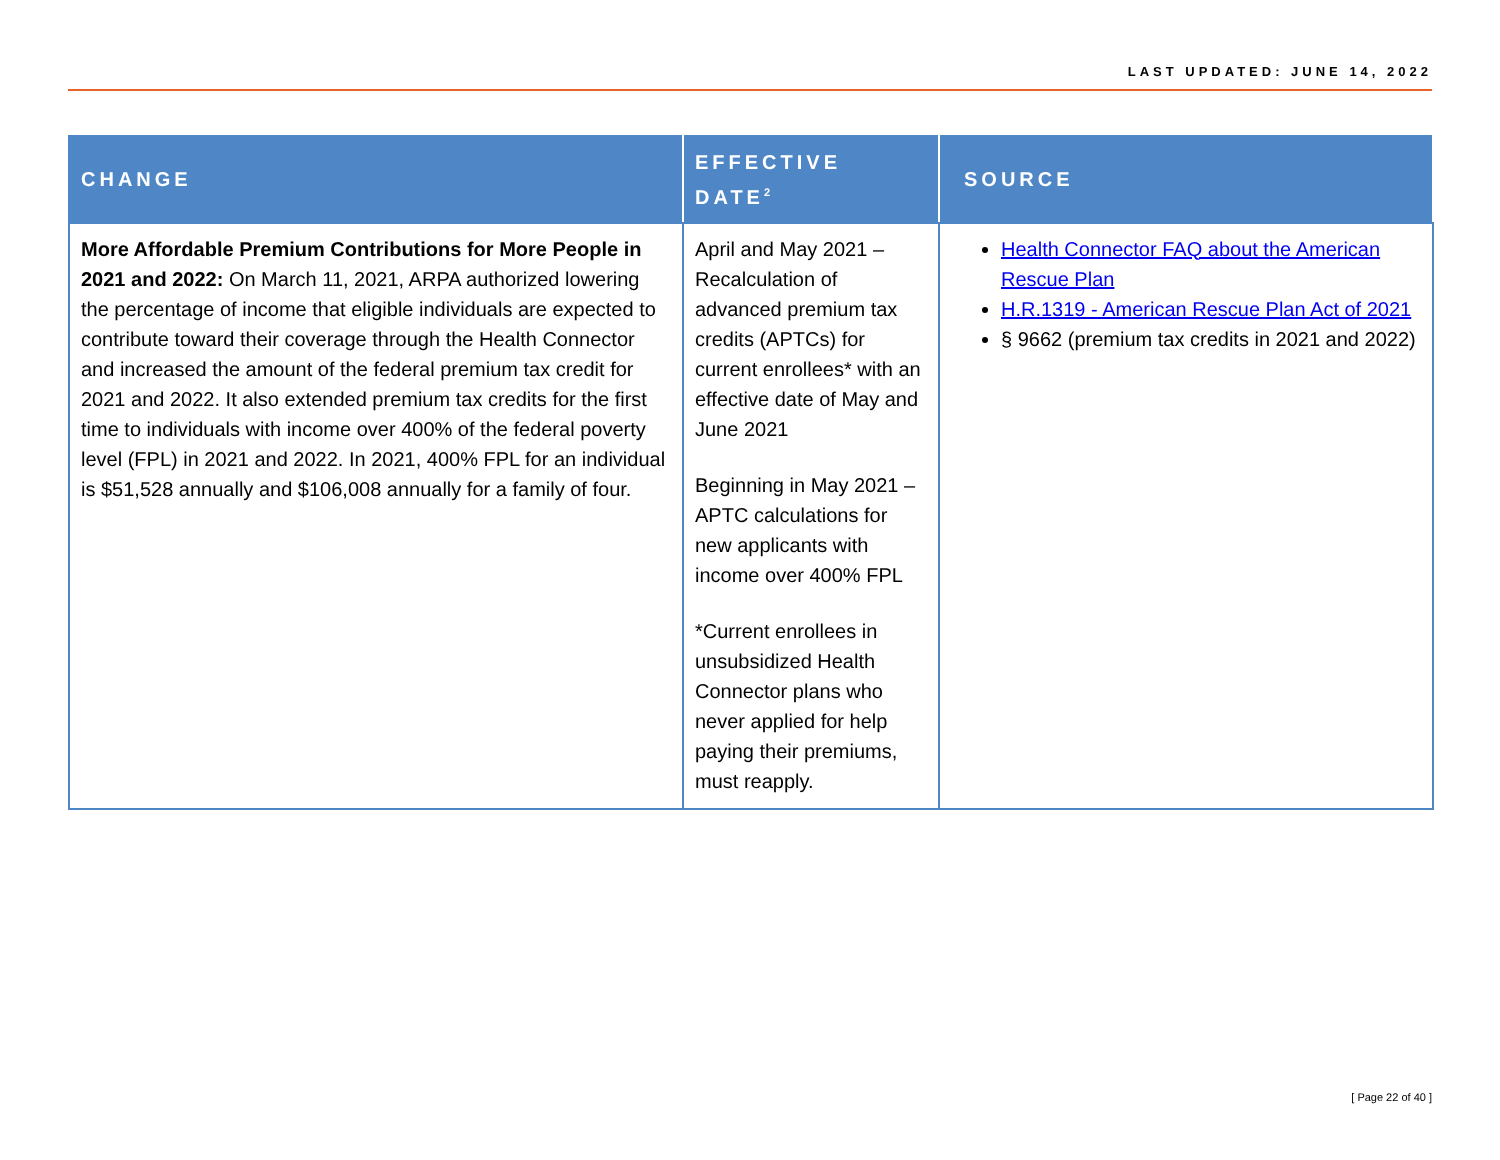LAST UPDATED: JUNE 14, 2022
| CHANGE | EFFECTIVE DATE<sup>2</sup> | SOURCE |
| --- | --- | --- |
| More Affordable Premium Contributions for More People in 2021 and 2022: On March 11, 2021, ARPA authorized lowering the percentage of income that eligible individuals are expected to contribute toward their coverage through the Health Connector and increased the amount of the federal premium tax credit for 2021 and 2022. It also extended premium tax credits for the first time to individuals with income over 400% of the federal poverty level (FPL) in 2021 and 2022. In 2021, 400% FPL for an individual is $51,528 annually and $106,008 annually for a family of four. | April and May 2021 – Recalculation of advanced premium tax credits (APTCs) for current enrollees* with an effective date of May and June 2021 Beginning in May 2021 – APTC calculations for new applicants with income over 400% FPL *Current enrollees in unsubsidized Health Connector plans who never applied for help paying their premiums, must reapply. | Health Connector FAQ about the American Rescue Plan H.R.1319 - American Rescue Plan Act of 2021 § 9662 (premium tax credits in 2021 and 2022) |
[ Page 22 of 40 ]